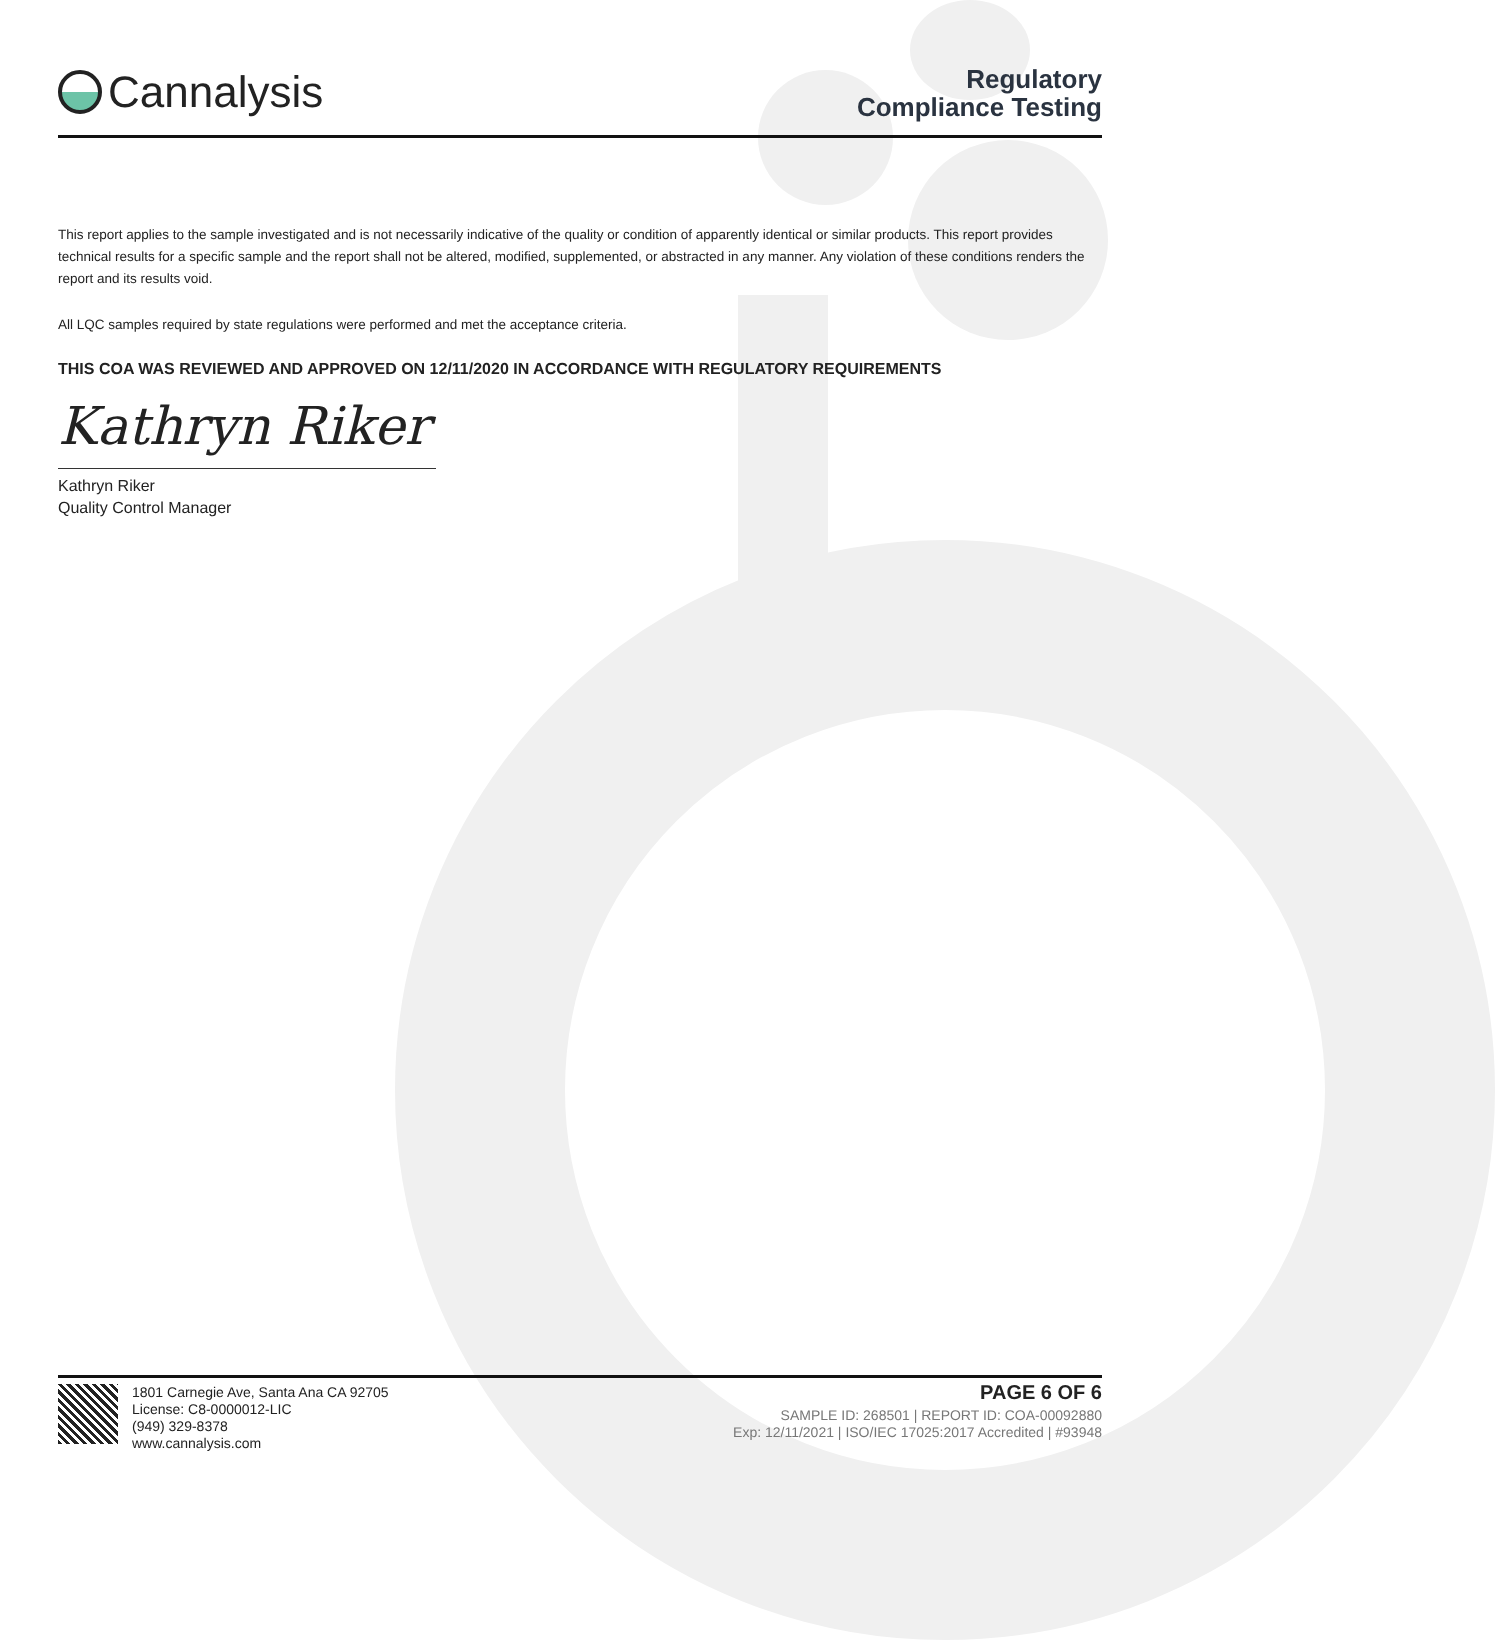Cannalysis
Regulatory
Compliance Testing
This report applies to the sample investigated and is not necessarily indicative of the quality or condition of apparently identical or similar products. This report provides technical results for a specific sample and the report shall not be altered, modified, supplemented, or abstracted in any manner. Any violation of these conditions renders the report and its results void.
All LQC samples required by state regulations were performed and met the acceptance criteria.
THIS COA WAS REVIEWED AND APPROVED ON 12/11/2020 IN ACCORDANCE WITH REGULATORY REQUIREMENTS
Kathryn Riker
Kathryn Riker
Quality Control Manager
1801 Carnegie Ave, Santa Ana CA 92705
License: C8-0000012-LIC
(949) 329-8378
www.cannalysis.com
PAGE 6 OF 6
SAMPLE ID: 268501 | REPORT ID: COA-00092880
Exp: 12/11/2021 | ISO/IEC 17025:2017 Accredited | #93948